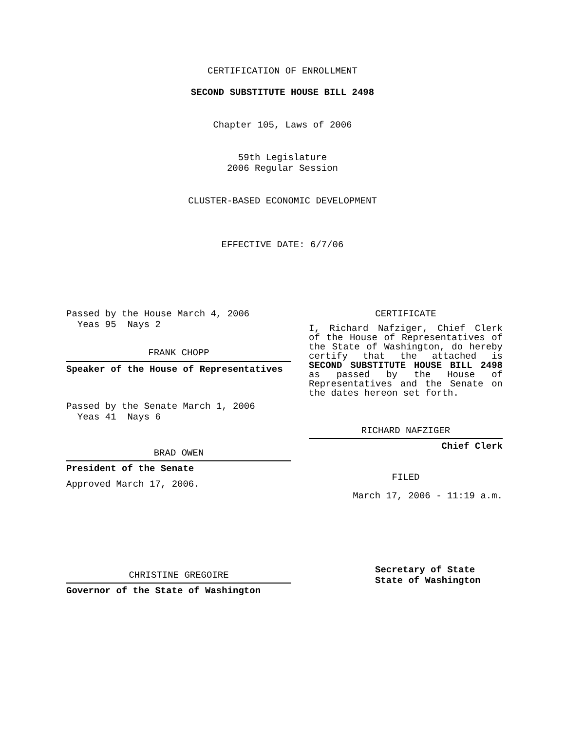CERTIFICATION OF ENROLLMENT
SECOND SUBSTITUTE HOUSE BILL 2498
Chapter 105, Laws of 2006
59th Legislature
2006 Regular Session
CLUSTER-BASED ECONOMIC DEVELOPMENT
EFFECTIVE DATE: 6/7/06
Passed by the House March 4, 2006
Yeas 95 Nays 2
FRANK CHOPP
Speaker of the House of Representatives
Passed by the Senate March 1, 2006
Yeas 41 Nays 6
BRAD OWEN
President of the Senate
Approved March 17, 2006.
CHRISTINE GREGOIRE
Governor of the State of Washington
CERTIFICATE
I, Richard Nafziger, Chief Clerk of the House of Representatives of the State of Washington, do hereby certify that the attached is SECOND SUBSTITUTE HOUSE BILL 2498 as passed by the House of Representatives and the Senate on the dates hereon set forth.
RICHARD NAFZIGER
Chief Clerk
FILED
March 17, 2006 - 11:19 a.m.
Secretary of State
State of Washington